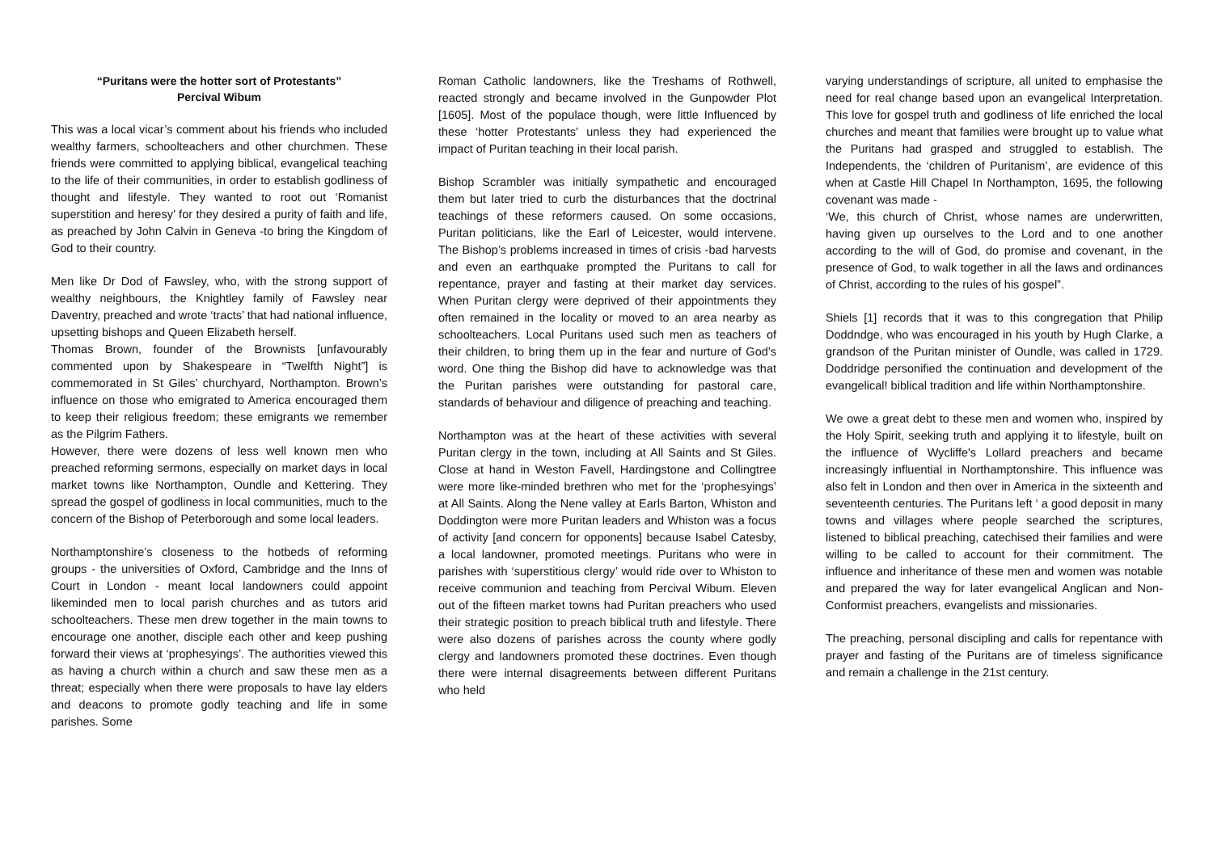“Puritans were the hotter sort of Protestants”
Percival Wibum
This was a local vicar’s comment about his friends who included wealthy farmers, schoolteachers and other churchmen. These friends were committed to applying biblical, evangelical teaching to the life of their communities, in order to establish godliness of thought and lifestyle. They wanted to root out ‘Romanist superstition and heresy’ for they desired a purity of faith and life, as preached by John Calvin in Geneva -to bring the Kingdom of God to their country.
Men like Dr Dod of Fawsley, who, with the strong support of wealthy neighbours, the Knightley family of Fawsley near Daventry, preached and wrote ‘tracts’ that had national influence, upsetting bishops and Queen Elizabeth herself.
Thomas Brown, founder of the Brownists [unfavourably commented upon by Shakespeare in “Twelfth Night”] is commemorated in St Giles’ churchyard, Northampton. Brown’s influence on those who emigrated to America encouraged them to keep their religious freedom; these emigrants we remember as the Pilgrim Fathers.
However, there were dozens of less well known men who preached reforming sermons, especially on market days in local market towns like Northampton, Oundle and Kettering. They spread the gospel of godliness in local communities, much to the concern of the Bishop of Peterborough and some local leaders.
Northamptonshire’s closeness to the hotbeds of reforming groups - the universities of Oxford, Cambridge and the Inns of Court in London - meant local landowners could appoint likeminded men to local parish churches and as tutors arid schoolteachers. These men drew together in the main towns to encourage one another, disciple each other and keep pushing forward their views at ‘prophesyings’. The authorities viewed this as having a church within a church and saw these men as a threat; especially when there were proposals to have lay elders and deacons to promote godly teaching and life in some parishes. Some
Roman Catholic landowners, like the Treshams of Rothwell, reacted strongly and became involved in the Gunpowder Plot [1605]. Most of the populace though, were little Influenced by these ‘hotter Protestants’ unless they had experienced the impact of Puritan teaching in their local parish.
Bishop Scrambler was initially sympathetic and encouraged them but later tried to curb the disturbances that the doctrinal teachings of these reformers caused. On some occasions, Puritan politicians, like the Earl of Leicester, would intervene. The Bishop’s problems increased in times of crisis -bad harvests and even an earthquake prompted the Puritans to call for repentance, prayer and fasting at their market day services. When Puritan clergy were deprived of their appointments they often remained in the locality or moved to an area nearby as schoolteachers. Local Puritans used such men as teachers of their children, to bring them up in the fear and nurture of God’s word. One thing the Bishop did have to acknowledge was that the Puritan parishes were outstanding for pastoral care, standards of behaviour and diligence of preaching and teaching.
Northampton was at the heart of these activities with several Puritan clergy in the town, including at All Saints and St Giles. Close at hand in Weston Favell, Hardingstone and Collingtree were more like-minded brethren who met for the ‘prophesyings’ at All Saints. Along the Nene valley at Earls Barton, Whiston and Doddington were more Puritan leaders and Whiston was a focus of activity [and concern for opponents] because Isabel Catesby, a local landowner, promoted meetings. Puritans who were in parishes with ‘superstitious clergy’ would ride over to Whiston to receive communion and teaching from Percival Wibum. Eleven out of the fifteen market towns had Puritan preachers who used their strategic position to preach biblical truth and lifestyle. There were also dozens of parishes across the county where godly clergy and landowners promoted these doctrines. Even though there were internal disagreements between different Puritans who held
varying understandings of scripture, all united to emphasise the need for real change based upon an evangelical Interpretation. This love for gospel truth and godliness of life enriched the local churches and meant that families were brought up to value what the Puritans had grasped and struggled to establish. The Independents, the ‘children of Puritanism’, are evidence of this when at Castle Hill Chapel In Northampton, 1695, the following covenant was made -
‘We, this church of Christ, whose names are underwritten, having given up ourselves to the Lord and to one another according to the will of God, do promise and covenant, in the presence of God, to walk together in all the laws and ordinances of Christ, according to the rules of his gospel”.
Shiels [1] records that it was to this congregation that Philip Doddndge, who was encouraged in his youth by Hugh Clarke, a grandson of the Puritan minister of Oundle, was called in 1729. Doddridge personified the continuation and development of the evangelical! biblical tradition and life within Northamptonshire.
We owe a great debt to these men and women who, inspired by the Holy Spirit, seeking truth and applying it to lifestyle, built on the influence of Wycliffe's Lollard preachers and became increasingly influential in Northamptonshire. This influence was also felt in London and then over in America in the sixteenth and seventeenth centuries. The Puritans left ‘ a good deposit in many towns and villages where people searched the scriptures, listened to biblical preaching, catechised their families and were willing to be called to account for their commitment. The influence and inheritance of these men and women was notable and prepared the way for later evangelical Anglican and Non-Conformist preachers, evangelists and missionaries.
The preaching, personal discipling and calls for repentance with prayer and fasting of the Puritans are of timeless significance and remain a challenge in the 21st century.